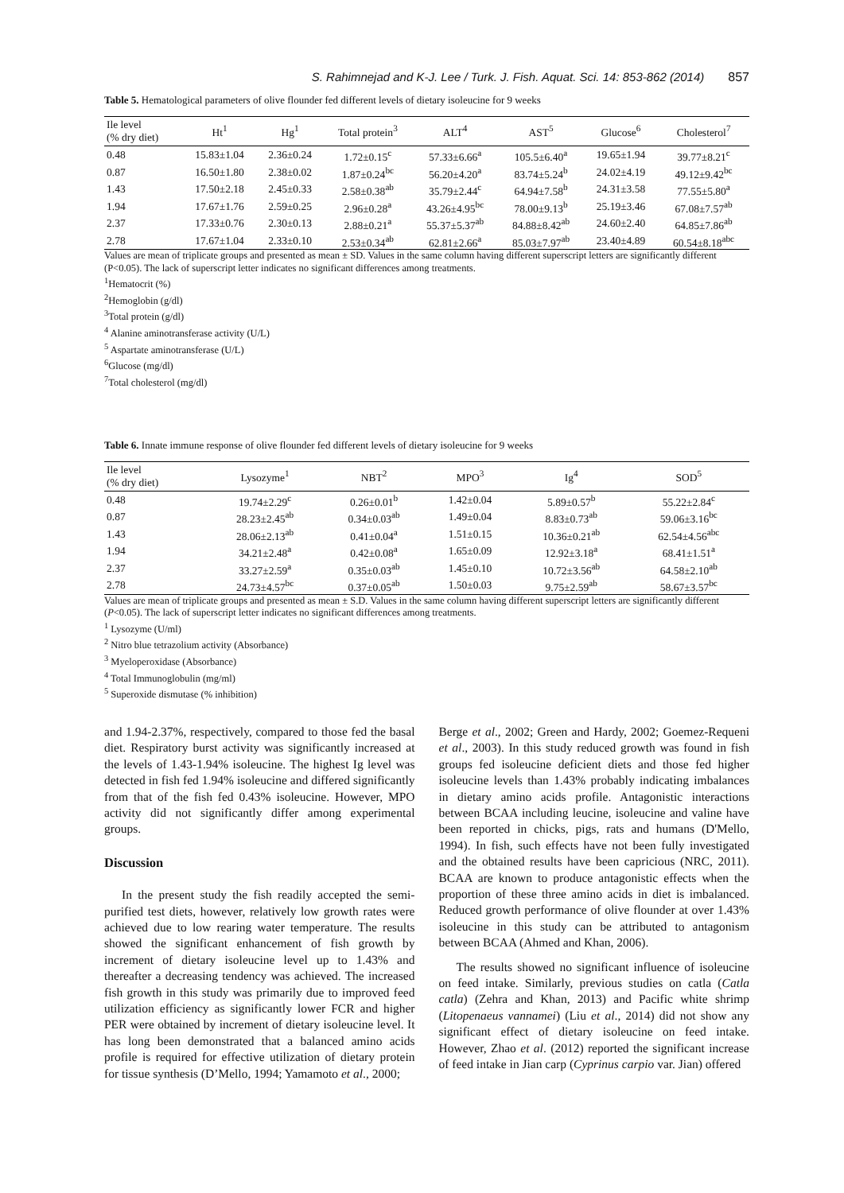S. Rahimnejad and K-J. Lee / Turk. J. Fish. Aquat. Sci. 14: 853-862 (2014) 857
Table 5. Hematological parameters of olive flounder fed different levels of dietary isoleucine for 9 weeks
| Ile level (% dry diet) | Ht<sup>1</sup> | Hg<sup>1</sup> | Total protein<sup>3</sup> | ALT<sup>4</sup> | AST<sup>5</sup> | Glucose<sup>6</sup> | Cholesterol<sup>7</sup> |
| --- | --- | --- | --- | --- | --- | --- | --- |
| 0.48 | 15.83±1.04 | 2.36±0.24 | 1.72±0.15<sup>c</sup> | 57.33±6.66<sup>a</sup> | 105.5±6.40<sup>a</sup> | 19.65±1.94 | 39.77±8.21<sup>c</sup> |
| 0.87 | 16.50±1.80 | 2.38±0.02 | 1.87±0.24<sup>bc</sup> | 56.20±4.20<sup>a</sup> | 83.74±5.24<sup>b</sup> | 24.02±4.19 | 49.12±9.42<sup>bc</sup> |
| 1.43 | 17.50±2.18 | 2.45±0.33 | 2.58±0.38<sup>ab</sup> | 35.79±2.44<sup>c</sup> | 64.94±7.58<sup>b</sup> | 24.31±3.58 | 77.55±5.80<sup>a</sup> |
| 1.94 | 17.67±1.76 | 2.59±0.25 | 2.96±0.28<sup>a</sup> | 43.26±4.95<sup>bc</sup> | 78.00±9.13<sup>b</sup> | 25.19±3.46 | 67.08±7.57<sup>ab</sup> |
| 2.37 | 17.33±0.76 | 2.30±0.13 | 2.88±0.21<sup>a</sup> | 55.37±5.37<sup>ab</sup> | 84.88±8.42<sup>ab</sup> | 24.60±2.40 | 64.85±7.86<sup>ab</sup> |
| 2.78 | 17.67±1.04 | 2.33±0.10 | 2.53±0.34<sup>ab</sup> | 62.81±2.66<sup>a</sup> | 85.03±7.97<sup>ab</sup> | 23.40±4.89 | 60.54±8.18<sup>abc</sup> |
Values are mean of triplicate groups and presented as mean ± SD. Values in the same column having different superscript letters are significantly different (P<0.05). The lack of superscript letter indicates no significant differences among treatments.
<sup>1</sup> Hematocrit (%)
<sup>2</sup> Hemoglobin (g/dl)
<sup>3</sup> Total protein (g/dl)
<sup>4</sup> Alanine aminotransferase activity (U/L)
<sup>5</sup> Aspartate aminotransferase (U/L)
<sup>6</sup> Glucose (mg/dl)
<sup>7</sup> Total cholesterol (mg/dl)
Table 6. Innate immune response of olive flounder fed different levels of dietary isoleucine for 9 weeks
| Ile level (% dry diet) | Lysozyme<sup>1</sup> | NBT<sup>2</sup> | MPO<sup>3</sup> | Ig<sup>4</sup> | SOD<sup>5</sup> |
| --- | --- | --- | --- | --- | --- |
| 0.48 | 19.74±2.29<sup>c</sup> | 0.26±0.01<sup>b</sup> | 1.42±0.04 | 5.89±0.57<sup>b</sup> | 55.22±2.84<sup>c</sup> |
| 0.87 | 28.23±2.45<sup>ab</sup> | 0.34±0.03<sup>ab</sup> | 1.49±0.04 | 8.83±0.73<sup>ab</sup> | 59.06±3.16<sup>bc</sup> |
| 1.43 | 28.06±2.13<sup>ab</sup> | 0.41±0.04<sup>a</sup> | 1.51±0.15 | 10.36±0.21<sup>ab</sup> | 62.54±4.56<sup>abc</sup> |
| 1.94 | 34.21±2.48<sup>a</sup> | 0.42±0.08<sup>a</sup> | 1.65±0.09 | 12.92±3.18<sup>a</sup> | 68.41±1.51<sup>a</sup> |
| 2.37 | 33.27±2.59<sup>a</sup> | 0.35±0.03<sup>ab</sup> | 1.45±0.10 | 10.72±3.56<sup>ab</sup> | 64.58±2.10<sup>ab</sup> |
| 2.78 | 24.73±4.57<sup>bc</sup> | 0.37±0.05<sup>ab</sup> | 1.50±0.03 | 9.75±2.59<sup>ab</sup> | 58.67±3.57<sup>bc</sup> |
Values are mean of triplicate groups and presented as mean ± S.D. Values in the same column having different superscript letters are significantly different (P<0.05). The lack of superscript letter indicates no significant differences among treatments.
<sup>1</sup> Lysozyme (U/ml)
<sup>2</sup> Nitro blue tetrazolium activity (Absorbance)
<sup>3</sup> Myeloperoxidase (Absorbance)
<sup>4</sup> Total Immunoglobulin (mg/ml)
<sup>5</sup> Superoxide dismutase (% inhibition)
and 1.94-2.37%, respectively, compared to those fed the basal diet. Respiratory burst activity was significantly increased at the levels of 1.43-1.94% isoleucine. The highest Ig level was detected in fish fed 1.94% isoleucine and differed significantly from that of the fish fed 0.43% isoleucine. However, MPO activity did not significantly differ among experimental groups.
Discussion
In the present study the fish readily accepted the semi-purified test diets, however, relatively low growth rates were achieved due to low rearing water temperature. The results showed the significant enhancement of fish growth by increment of dietary isoleucine level up to 1.43% and thereafter a decreasing tendency was achieved. The increased fish growth in this study was primarily due to improved feed utilization efficiency as significantly lower FCR and higher PER were obtained by increment of dietary isoleucine level. It has long been demonstrated that a balanced amino acids profile is required for effective utilization of dietary protein for tissue synthesis (D’Mello, 1994; Yamamoto et al., 2000;
Berge et al., 2002; Green and Hardy, 2002; Goemez-Requeni et al., 2003). In this study reduced growth was found in fish groups fed isoleucine deficient diets and those fed higher isoleucine levels than 1.43% probably indicating imbalances in dietary amino acids profile. Antagonistic interactions between BCAA including leucine, isoleucine and valine have been reported in chicks, pigs, rats and humans (D'Mello, 1994). In fish, such effects have not been fully investigated and the obtained results have been capricious (NRC, 2011). BCAA are known to produce antagonistic effects when the proportion of these three amino acids in diet is imbalanced. Reduced growth performance of olive flounder at over 1.43% isoleucine in this study can be attributed to antagonism between BCAA (Ahmed and Khan, 2006).
The results showed no significant influence of isoleucine on feed intake. Similarly, previous studies on catla (Catla catla) (Zehra and Khan, 2013) and Pacific white shrimp (Litopenaeus vannamei) (Liu et al., 2014) did not show any significant effect of dietary isoleucine on feed intake. However, Zhao et al. (2012) reported the significant increase of feed intake in Jian carp (Cyprinus carpio var. Jian) offered